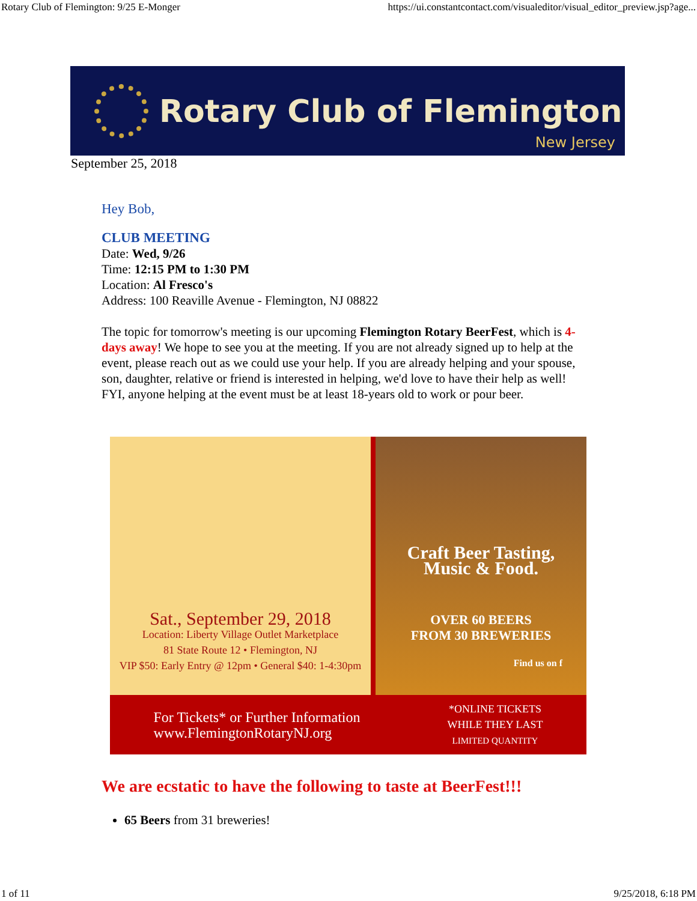Rotary Club of Flemington: 9/25 E-Monger https://ui.constantcontact.com/visualeditor/visual_editor_preview.jsp?age...
Rotary Club of Flemington
New Jersey
September 25, 2018
Hey Bob,
CLUB MEETING
Date: Wed, 9/26
Time: 12:15 PM to 1:30 PM
Location: Al Fresco's
Address: 100 Reaville Avenue - Flemington, NJ 08822
The topic for tomorrow's meeting is our upcoming Flemington Rotary BeerFest, which is 4-days away! We hope to see you at the meeting. If you are not already signed up to help at the event, please reach out as we could use your help. If you are already helping and your spouse, son, daughter, relative or friend is interested in helping, we'd love to have their help as well! FYI, anyone helping at the event must be at least 18-years old to work or pour beer.
Sat., September 29, 2018
Location: Liberty Village Outlet Marketplace
81 State Route 12 • Flemington, NJ
VIP $50: Early Entry @ 12pm • General $40: 1-4:30pm
Craft Beer Tasting,
Music & Food.
OVER 60 BEERS
FROM 30 BREWERIES
Find us on f
For Tickets* or Further Information
www.FlemingtonRotaryNJ.org
*ONLINE TICKETS
WHILE THEY LAST
LIMITED QUANTITY
We are ecstatic to have the following to taste at BeerFest!!!
65 Beers from 31 breweries!
1 of 11 9/25/2018, 6:18 PM